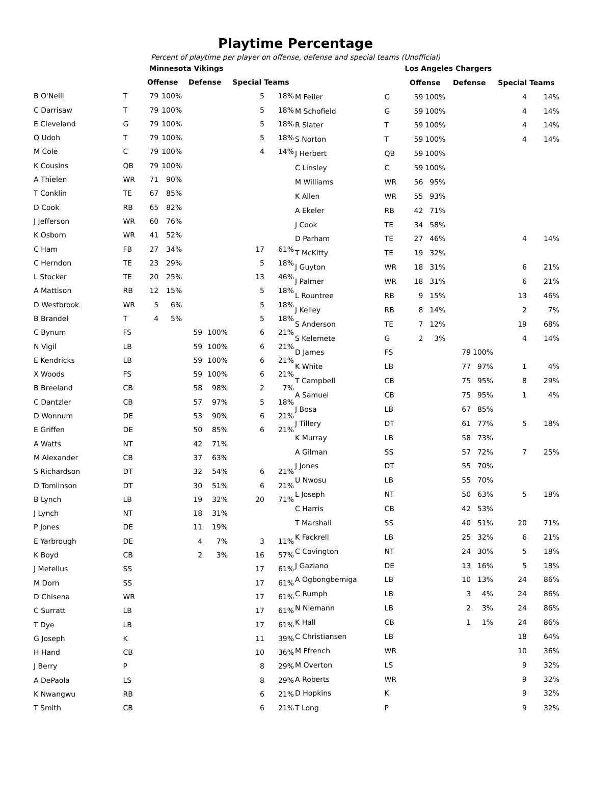Playtime Percentage
Percent of playtime per player on offense, defense and special teams (Unofficial)
| | | Minnesota Vikings | | | | | |
| | | Offense | | Defense | | Special Teams | |
| B O'Neill | T | 79 | 100% | | | 5 | 18% |
| C Darrisaw | T | 79 | 100% | | | 5 | 18% |
| E Cleveland | G | 79 | 100% | | | 5 | 18% |
| O Udoh | T | 79 | 100% | | | 5 | 18% |
| M Cole | C | 79 | 100% | | | 4 | 14% |
| K Cousins | QB | 79 | 100% | | | | |
| A Thielen | WR | 71 | 90% | | | | |
| T Conklin | TE | 67 | 85% | | | | |
| D Cook | RB | 65 | 82% | | | | |
| J Jefferson | WR | 60 | 76% | | | | |
| K Osborn | WR | 41 | 52% | | | | |
| C Ham | FB | 27 | 34% | | | 17 | 61% |
| C Herndon | TE | 23 | 29% | | | 5 | 18% |
| L Stocker | TE | 20 | 25% | | | 13 | 46% |
| A Mattison | RB | 12 | 15% | | | 5 | 18% |
| D Westbrook | WR | 5 | 6% | | | 5 | 18% |
| B Brandel | T | 4 | 5% | | | 5 | 18% |
| C Bynum | FS | | | 59 | 100% | 6 | 21% |
| N Vigil | LB | | | 59 | 100% | 6 | 21% |
| E Kendricks | LB | | | 59 | 100% | 6 | 21% |
| X Woods | FS | | | 59 | 100% | 6 | 21% |
| B Breeland | CB | | | 58 | 98% | 2 | 7% |
| C Dantzler | CB | | | 57 | 97% | 5 | 18% |
| D Wonnum | DE | | | 53 | 90% | 6 | 21% |
| E Griffen | DE | | | 50 | 85% | 6 | 21% |
| A Watts | NT | | | 42 | 71% | | |
| M Alexander | CB | | | 37 | 63% | | |
| S Richardson | DT | | | 32 | 54% | 6 | 21% |
| D Tomlinson | DT | | | 30 | 51% | 6 | 21% |
| B Lynch | LB | | | 19 | 32% | 20 | 71% |
| J Lynch | NT | | | 18 | 31% | | |
| P Jones | DE | | | 11 | 19% | | |
| E Yarbrough | DE | | | 4 | 7% | 3 | 11% |
| K Boyd | CB | | | 2 | 3% | 16 | 57% |
| J Metellus | SS | | | | | 17 | 61% |
| M Dorn | SS | | | | | 17 | 61% |
| D Chisena | WR | | | | | 17 | 61% |
| C Surratt | LB | | | | | 17 | 61% |
| T Dye | LB | | | | | 17 | 61% |
| G Joseph | K | | | | | 11 | 39% |
| H Hand | CB | | | | | 10 | 36% |
| J Berry | P | | | | | 8 | 29% |
| A DePaola | LS | | | | | 8 | 29% |
| K Nwangwu | RB | | | | | 6 | 21% |
| T Smith | CB | | | | | 6 | 21% |
| | | Los Angeles Chargers | | | | | |
| | | Offense | | Defense | | Special Teams | |
| M Feiler | G | 59 | 100% | | | 4 | 14% |
| M Schofield | G | 59 | 100% | | | 4 | 14% |
| R Slater | T | 59 | 100% | | | 4 | 14% |
| S Norton | T | 59 | 100% | | | 4 | 14% |
| J Herbert | QB | 59 | 100% | | | | |
| C Linsley | C | 59 | 100% | | | | |
| M Williams | WR | 56 | 95% | | | | |
| K Allen | WR | 55 | 93% | | | | |
| A Ekeler | RB | 42 | 71% | | | | |
| J Cook | TE | 34 | 58% | | | | |
| D Parham | TE | 27 | 46% | | | 4 | 14% |
| T McKitty | TE | 19 | 32% | | | | |
| J Guyton | WR | 18 | 31% | | | 6 | 21% |
| J Palmer | WR | 18 | 31% | | | 6 | 21% |
| L Rountree | RB | 9 | 15% | | | 13 | 46% |
| J Kelley | RB | 8 | 14% | | | 2 | 7% |
| S Anderson | TE | 7 | 12% | | | 19 | 68% |
| S Kelemete | G | 2 | 3% | | | 4 | 14% |
| D James | FS | | | 79 | 100% | | |
| K White | LB | | | 77 | 97% | 1 | 4% |
| T Campbell | CB | | | 75 | 95% | 8 | 29% |
| A Samuel | CB | | | 75 | 95% | 1 | 4% |
| J Bosa | LB | | | 67 | 85% | | |
| J Tillery | DT | | | 61 | 77% | 5 | 18% |
| K Murray | LB | | | 58 | 73% | | |
| A Gilman | SS | | | 57 | 72% | 7 | 25% |
| J Jones | DT | | | 55 | 70% | | |
| U Nwosu | LB | | | 55 | 70% | | |
| L Joseph | NT | | | 50 | 63% | 5 | 18% |
| C Harris | CB | | | 42 | 53% | | |
| T Marshall | SS | | | 40 | 51% | 20 | 71% |
| K Fackrell | LB | | | 25 | 32% | 6 | 21% |
| C Covington | NT | | | 24 | 30% | 5 | 18% |
| J Gaziano | DE | | | 13 | 16% | 5 | 18% |
| A Ogbongbemiga | LB | | | 10 | 13% | 24 | 86% |
| C Rumph | LB | | | 3 | 4% | 24 | 86% |
| N Niemann | LB | | | 2 | 3% | 24 | 86% |
| K Hall | CB | | | 1 | 1% | 24 | 86% |
| C Christiansen | LB | | | | | 18 | 64% |
| M Ffrench | WR | | | | | 10 | 36% |
| M Overton | LS | | | | | 9 | 32% |
| A Roberts | WR | | | | | 9 | 32% |
| D Hopkins | K | | | | | 9 | 32% |
| T Long | P | | | | | 9 | 32% |